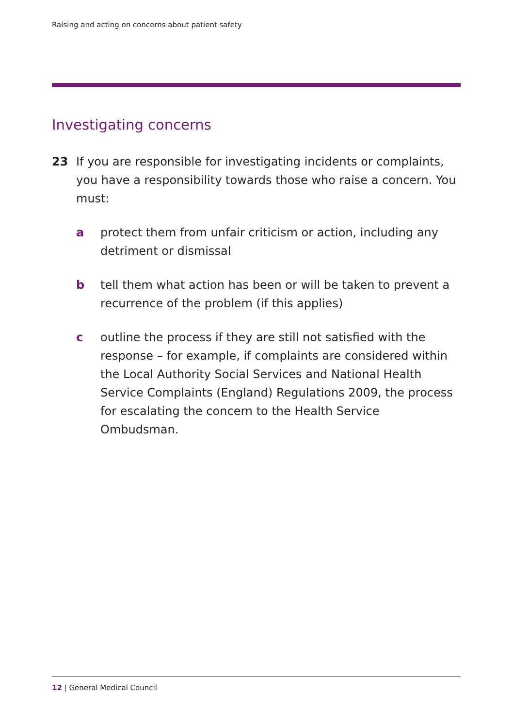Raising and acting on concerns about patient safety
Investigating concerns
23 If you are responsible for investigating incidents or complaints, you have a responsibility towards those who raise a concern. You must:
a protect them from unfair criticism or action, including any detriment or dismissal
b tell them what action has been or will be taken to prevent a recurrence of the problem (if this applies)
c outline the process if they are still not satisfied with the response – for example, if complaints are considered within the Local Authority Social Services and National Health Service Complaints (England) Regulations 2009, the process for escalating the concern to the Health Service Ombudsman.
12 | General Medical Council